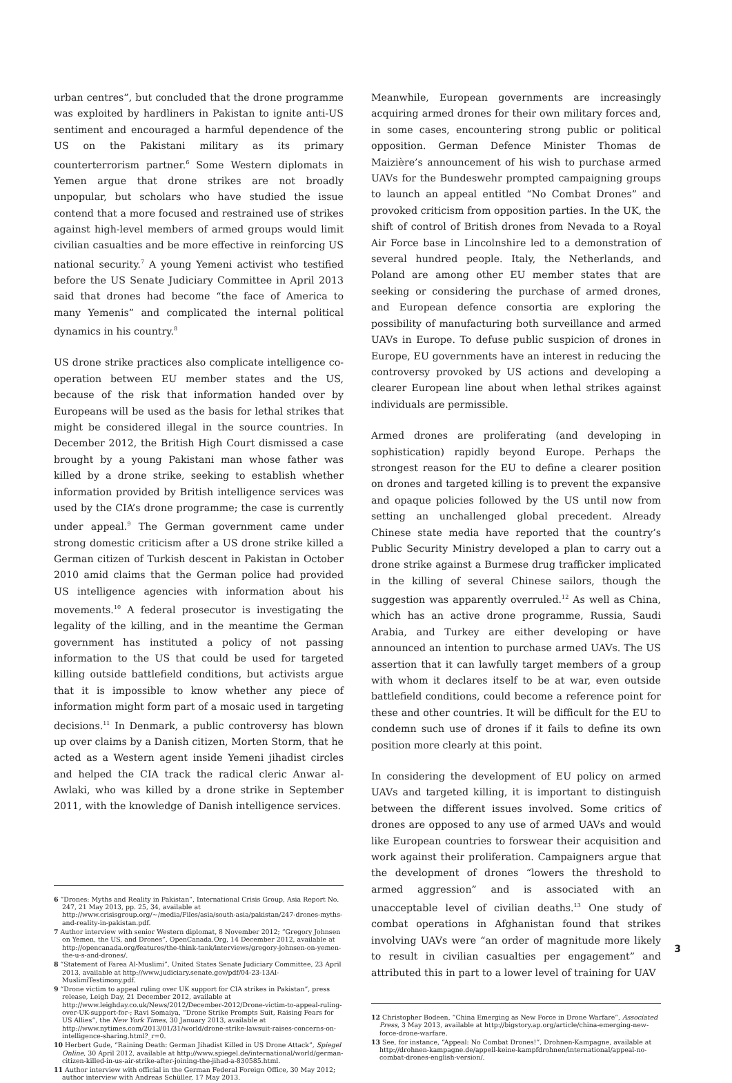urban centres”, but concluded that the drone programme was exploited by hardliners in Pakistan to ignite anti-US sentiment and encouraged a harmful dependence of the US on the Pakistani military as its primary counterterrorism partner.<sup>6</sup> Some Western diplomats in Yemen argue that drone strikes are not broadly unpopular, but scholars who have studied the issue contend that a more focused and restrained use of strikes against high-level members of armed groups would limit civilian casualties and be more effective in reinforcing US national security.<sup>7</sup> A young Yemeni activist who testified before the US Senate Judiciary Committee in April 2013 said that drones had become “the face of America to many Yemenis” and complicated the internal political dynamics in his country.<sup>8</sup>
US drone strike practices also complicate intelligence co-operation between EU member states and the US, because of the risk that information handed over by Europeans will be used as the basis for lethal strikes that might be considered illegal in the source countries. In December 2012, the British High Court dismissed a case brought by a young Pakistani man whose father was killed by a drone strike, seeking to establish whether information provided by British intelligence services was used by the CIA’s drone programme; the case is currently under appeal.<sup>9</sup> The German government came under strong domestic criticism after a US drone strike killed a German citizen of Turkish descent in Pakistan in October 2010 amid claims that the German police had provided US intelligence agencies with information about his movements.<sup>10</sup> A federal prosecutor is investigating the legality of the killing, and in the meantime the German government has instituted a policy of not passing information to the US that could be used for targeted killing outside battlefield conditions, but activists argue that it is impossible to know whether any piece of information might form part of a mosaic used in targeting decisions.<sup>11</sup> In Denmark, a public controversy has blown up over claims by a Danish citizen, Morten Storm, that he acted as a Western agent inside Yemeni jihadist circles and helped the CIA track the radical cleric Anwar al-Awlaki, who was killed by a drone strike in September 2011, with the knowledge of Danish intelligence services.
6 “Drones: Myths and Reality in Pakistan”, International Crisis Group, Asia Report No. 247, 21 May 2013, pp. 25, 34, available at http://www.crisisgroup.org/~/media/Files/asia/south-asia/pakistan/247-drones-myths-and-reality-in-pakistan.pdf.
7 Author interview with senior Western diplomat, 8 November 2012; “Gregory Johnsen on Yemen, the US, and Drones”, OpenCanada.Org, 14 December 2012, available at http://opencanada.org/features/the-think-tank/interviews/gregory-johnsen-on-yemen-the-u-s-and-drones/.
8 “Statement of Farea Al-Muslimi”, United States Senate Judiciary Committee, 23 April 2013, available at http://www.judiciary.senate.gov/pdf/04-23-13Al-MuslimiTestimony.pdf.
9 “Drone victim to appeal ruling over UK support for CIA strikes in Pakistan”, press release, Leigh Day, 21 December 2012, available at http://www.leighday.co.uk/News/2012/December-2012/Drone-victim-to-appeal-ruling-over-UK-support-for-; Ravi Somaiya, “Drone Strike Prompts Suit, Raising Fears for US Allies”, the New York Times, 30 January 2013, available at http://www.nytimes.com/2013/01/31/world/drone-strike-lawsuit-raises-concerns-on-intelligence-sharing.html?_r=0.
10 Herbert Gude, “Raining Death: German Jihadist Killed in US Drone Attack”, Spiegel Online, 30 April 2012, available at http://www.spiegel.de/international/world/german-citizen-killed-in-us-air-strike-after-joining-the-jihad-a-830585.html.
11 Author interview with official in the German Federal Foreign Office, 30 May 2012; author interview with Andreas Schüller, 17 May 2013.
Meanwhile, European governments are increasingly acquiring armed drones for their own military forces and, in some cases, encountering strong public or political opposition. German Defence Minister Thomas de Maizière’s announcement of his wish to purchase armed UAVs for the Bundeswehr prompted campaigning groups to launch an appeal entitled “No Combat Drones” and provoked criticism from opposition parties. In the UK, the shift of control of British drones from Nevada to a Royal Air Force base in Lincolnshire led to a demonstration of several hundred people. Italy, the Netherlands, and Poland are among other EU member states that are seeking or considering the purchase of armed drones, and European defence consortia are exploring the possibility of manufacturing both surveillance and armed UAVs in Europe. To defuse public suspicion of drones in Europe, EU governments have an interest in reducing the controversy provoked by US actions and developing a clearer European line about when lethal strikes against individuals are permissible.
Armed drones are proliferating (and developing in sophistication) rapidly beyond Europe. Perhaps the strongest reason for the EU to define a clearer position on drones and targeted killing is to prevent the expansive and opaque policies followed by the US until now from setting an unchallenged global precedent. Already Chinese state media have reported that the country’s Public Security Ministry developed a plan to carry out a drone strike against a Burmese drug trafficker implicated in the killing of several Chinese sailors, though the suggestion was apparently overruled.<sup>12</sup> As well as China, which has an active drone programme, Russia, Saudi Arabia, and Turkey are either developing or have announced an intention to purchase armed UAVs. The US assertion that it can lawfully target members of a group with whom it declares itself to be at war, even outside battlefield conditions, could become a reference point for these and other countries. It will be difficult for the EU to condemn such use of drones if it fails to define its own position more clearly at this point.
In considering the development of EU policy on armed UAVs and targeted killing, it is important to distinguish between the different issues involved. Some critics of drones are opposed to any use of armed UAVs and would like European countries to forswear their acquisition and work against their proliferation. Campaigners argue that the development of drones “lowers the threshold to armed aggression” and is associated with an unacceptable level of civilian deaths.<sup>13</sup> One study of combat operations in Afghanistan found that strikes involving UAVs were “an order of magnitude more likely to result in civilian casualties per engagement” and attributed this in part to a lower level of training for UAV
12 Christopher Bodeen, “China Emerging as New Force in Drone Warfare”, Associated Press, 3 May 2013, available at http://bigstory.ap.org/article/china-emerging-new-force-drone-warfare.
13 See, for instance, “Appeal: No Combat Drones!”, Drohnen-Kampagne, available at http://drohnen-kampagne.de/appell-keine-kampfdrohnen/international/appeal-no-combat-drones-english-version/.
3